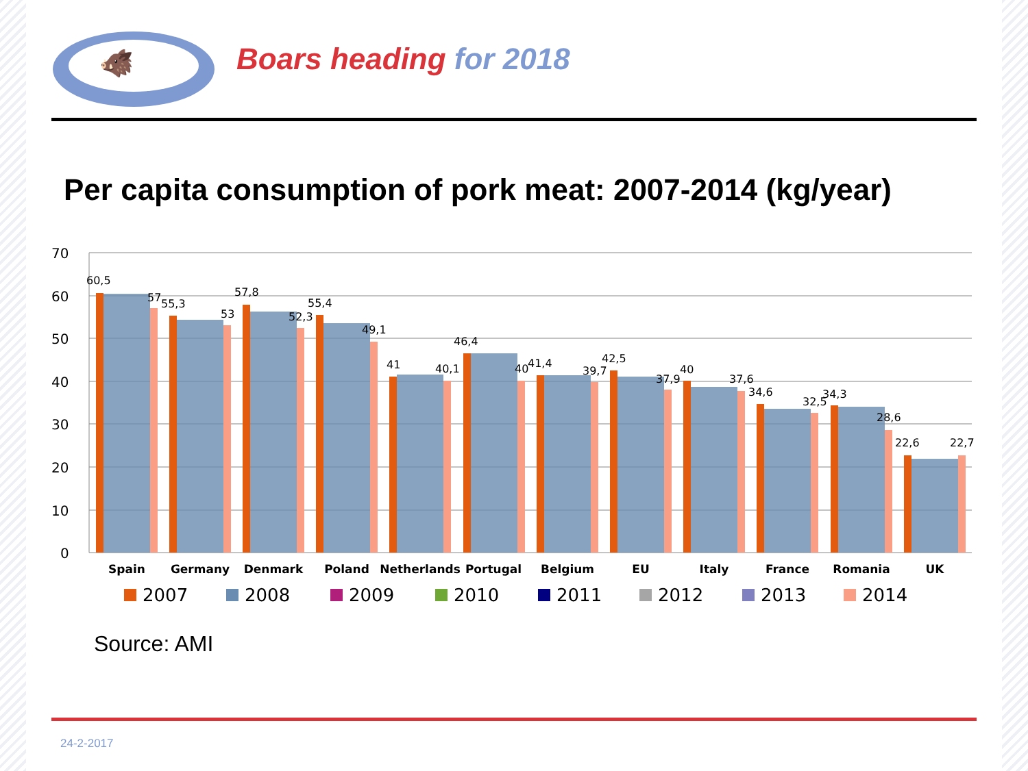🐗
Boars heading for 2018
Per capita consumption of pork meat: 2007-2014 (kg/year)
70
60
50
40
30
20
10
0
60,5
57
55,3
53
57,8
52,3
55,4
49,1
41
40,1
46,4
40
41,4
39,7
42,5
37,9
40
37,6
34,6
32,5
34,3
28,6
22,6
22,7
Spain
Germany
Denmark
Poland
Netherlands
Portugal
Belgium
EU
Italy
France
Romania
UK
2007
2008
2009
2010
2011
2012
2013
2014
Source: AMI
24-2-2017